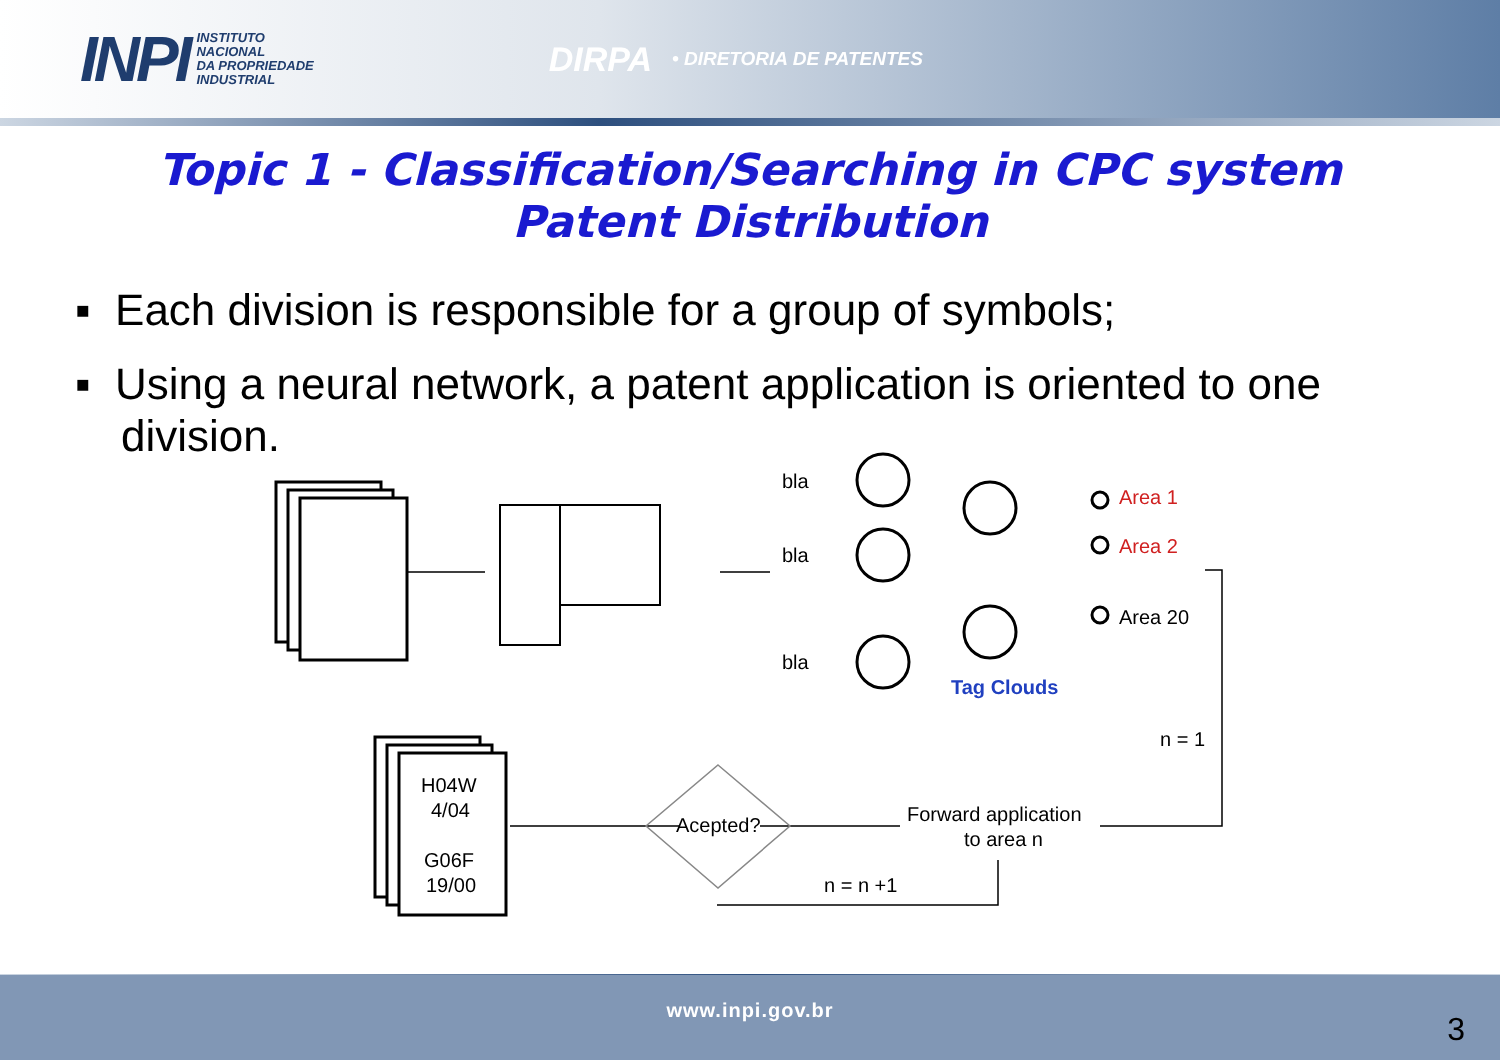INPI INSTITUTO
NACIONAL
DA PROPRIEDADE
INDUSTRIAL
DIRPA • DIRETORIA DE PATENTES
Topic 1 - Classification/Searching in CPC system
Patent Distribution
▪ Each division is responsible for a group of symbols;
▪ Using a neural network, a patent application is oriented to one division.
bla
bla
bla
H04W
4/04
G06F
19/00
Acepted?
Forward application
to area n
n = n +1
n = 1
Area 20
Area 1
Area 2
Tag Clouds
www.inpi.gov.br 3